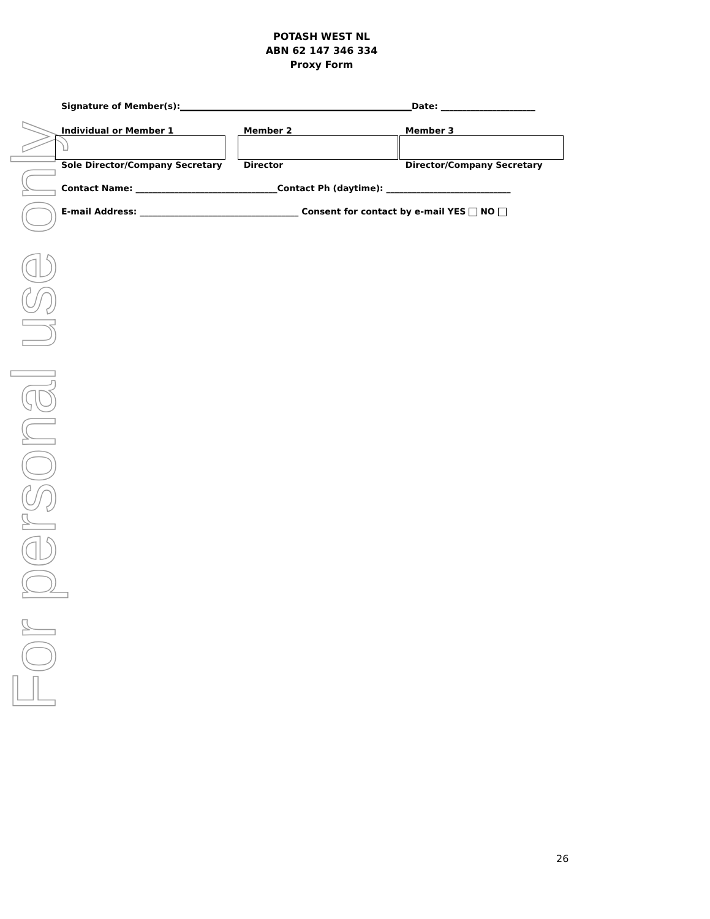For personal use only
POTASH WEST NL
ABN 62 147 346 334
Proxy Form
Signature of Member(s):______________________________________________________Date: ______________________
Individual or Member 1
Sole Director/Company Secretary
Member 2
Director
Member 3
Director/Company Secretary
Contact Name: _________________________________Contact Ph (daytime): _____________________________
E-mail Address: _____________________________________ Consent for contact by e-mail YES NO
26